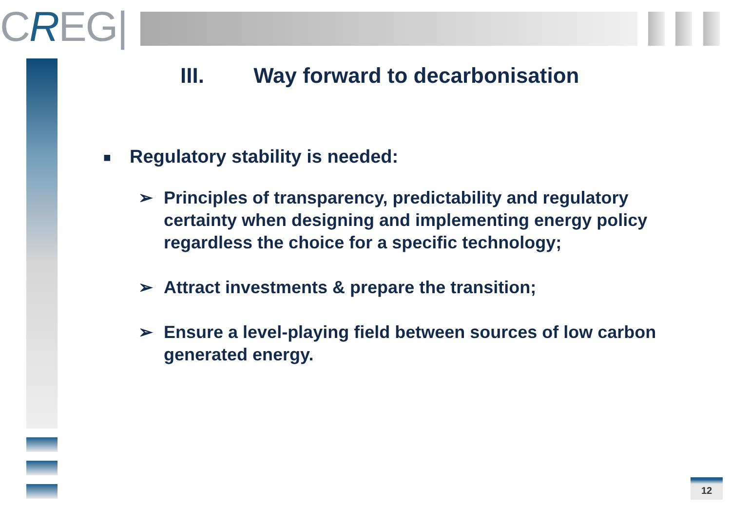CREG|
III. Way forward to decarbonisation
■ Regulatory stability is needed:
➢ Principles of transparency, predictability and regulatory certainty when designing and implementing energy policy regardless the choice for a specific technology;
➢ Attract investments & prepare the transition;
➢ Ensure a level-playing field between sources of low carbon generated energy.
12